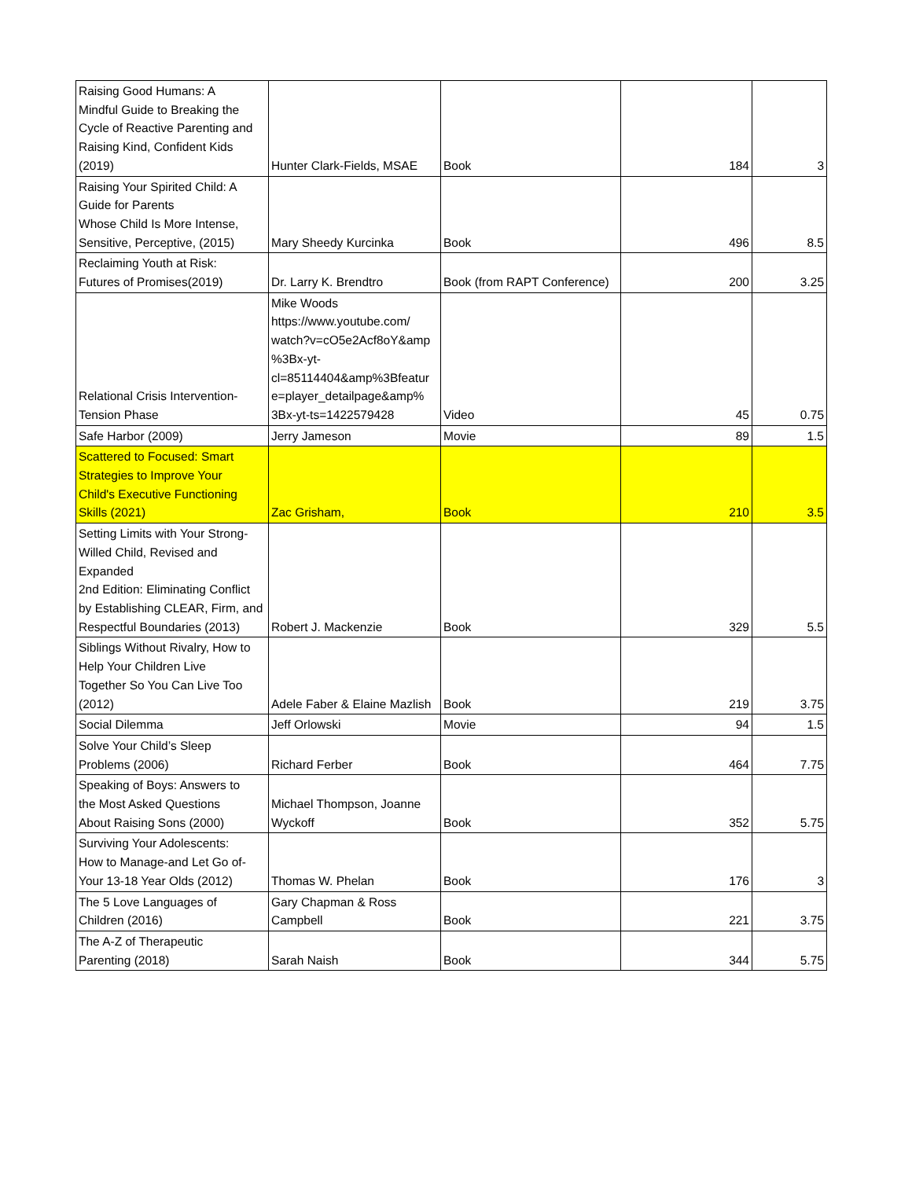| Raising Good Humans: A Mindful Guide to Breaking the Cycle of Reactive Parenting and Raising Kind, Confident Kids (2019) | Hunter Clark-Fields, MSAE | Book | 184 | 3 |
| Raising Your Spirited Child: A Guide for Parents Whose Child Is More Intense, Sensitive, Perceptive, (2015) | Mary Sheedy Kurcinka | Book | 496 | 8.5 |
| Reclaiming Youth at Risk: Futures of Promises(2019) | Dr. Larry K. Brendtro | Book (from RAPT Conference) | 200 | 3.25 |
| Relational Crisis Intervention- Tension Phase | Mike Woods https://www.youtube.com/ watch?v=cO5e2Acf8oY&amp %3Bx-yt- cl=85114404&amp%3Bfeatur e=player_detailpage&amp% 3Bx-yt-ts=1422579428 | Video | 45 | 0.75 |
| Safe Harbor (2009) | Jerry Jameson | Movie | 89 | 1.5 |
| Scattered to Focused: Smart Strategies to Improve Your Child's Executive Functioning Skills (2021) | Zac Grisham, | Book | 210 | 3.5 |
| Setting Limits with Your Strong- Willed Child, Revised and Expanded 2nd Edition: Eliminating Conflict by Establishing CLEAR, Firm, and Respectful Boundaries (2013) | Robert J. Mackenzie | Book | 329 | 5.5 |
| Siblings Without Rivalry, How to Help Your Children Live Together So You Can Live Too (2012) | Adele Faber & Elaine Mazlish | Book | 219 | 3.75 |
| Social Dilemma | Jeff Orlowski | Movie | 94 | 1.5 |
| Solve Your Child’s Sleep Problems (2006) | Richard Ferber | Book | 464 | 7.75 |
| Speaking of Boys: Answers to the Most Asked Questions About Raising Sons (2000) | Michael Thompson, Joanne Wyckoff | Book | 352 | 5.75 |
| Surviving Your Adolescents: How to Manage-and Let Go of- Your 13-18 Year Olds (2012) | Thomas W. Phelan | Book | 176 | 3 |
| The 5 Love Languages of Children (2016) | Gary Chapman & Ross Campbell | Book | 221 | 3.75 |
| The A-Z of Therapeutic Parenting (2018) | Sarah Naish | Book | 344 | 5.75 |